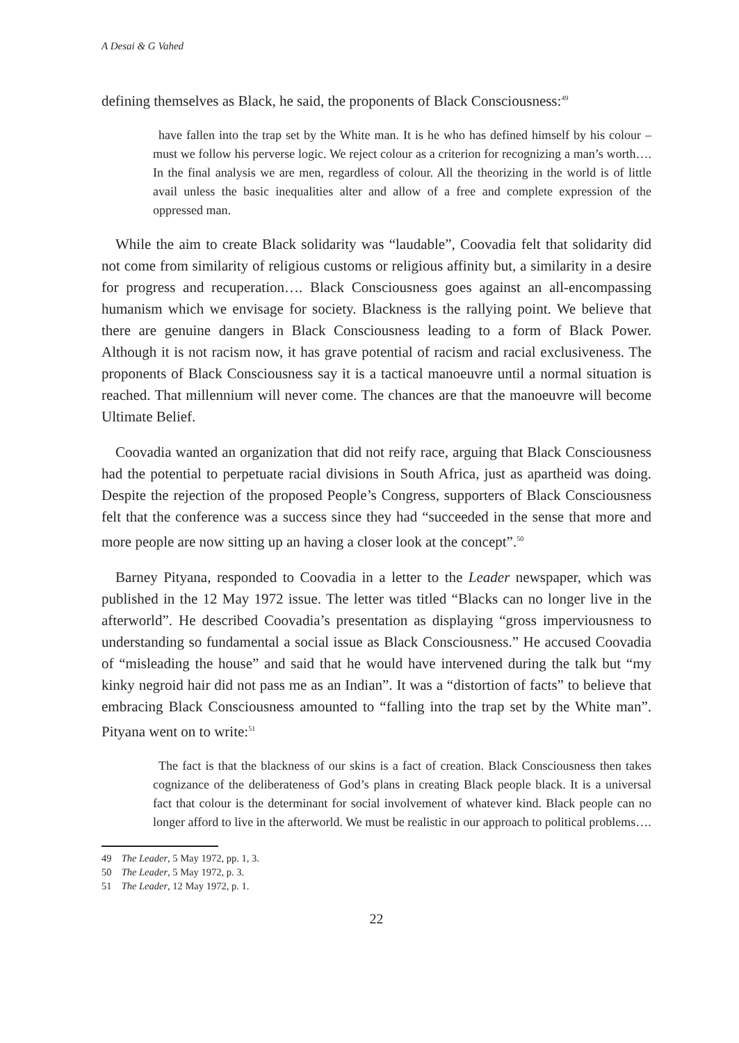A Desai & G Vahed
defining themselves as Black, he said, the proponents of Black Consciousness:<sup>49</sup>
have fallen into the trap set by the White man. It is he who has defined himself by his colour – must we follow his perverse logic. We reject colour as a criterion for recognizing a man’s worth…. In the final analysis we are men, regardless of colour. All the theorizing in the world is of little avail unless the basic inequalities alter and allow of a free and complete expression of the oppressed man.
While the aim to create Black solidarity was “laudable”, Coovadia felt that solidarity did not come from similarity of religious customs or religious affinity but, a similarity in a desire for progress and recuperation…. Black Consciousness goes against an all-encompassing humanism which we envisage for society. Blackness is the rallying point. We believe that there are genuine dangers in Black Consciousness leading to a form of Black Power. Although it is not racism now, it has grave potential of racism and racial exclusiveness. The proponents of Black Consciousness say it is a tactical manoeuvre until a normal situation is reached. That millennium will never come. The chances are that the manoeuvre will become Ultimate Belief.
Coovadia wanted an organization that did not reify race, arguing that Black Consciousness had the potential to perpetuate racial divisions in South Africa, just as apartheid was doing. Despite the rejection of the proposed People’s Congress, supporters of Black Consciousness felt that the conference was a success since they had “succeeded in the sense that more and more people are now sitting up an having a closer look at the concept”.<sup>50</sup>
Barney Pityana, responded to Coovadia in a letter to the Leader newspaper, which was published in the 12 May 1972 issue. The letter was titled “Blacks can no longer live in the afterworld”. He described Coovadia’s presentation as displaying “gross imperviousness to understanding so fundamental a social issue as Black Consciousness.” He accused Coovadia of “misleading the house” and said that he would have intervened during the talk but “my kinky negroid hair did not pass me as an Indian”. It was a “distortion of facts” to believe that embracing Black Consciousness amounted to “falling into the trap set by the White man”. Pityana went on to write:<sup>51</sup>
The fact is that the blackness of our skins is a fact of creation. Black Consciousness then takes cognizance of the deliberateness of God’s plans in creating Black people black. It is a universal fact that colour is the determinant for social involvement of whatever kind. Black people can no longer afford to live in the afterworld. We must be realistic in our approach to political problems….
49 The Leader, 5 May 1972, pp. 1, 3.
50 The Leader, 5 May 1972, p. 3.
51 The Leader, 12 May 1972, p. 1.
22